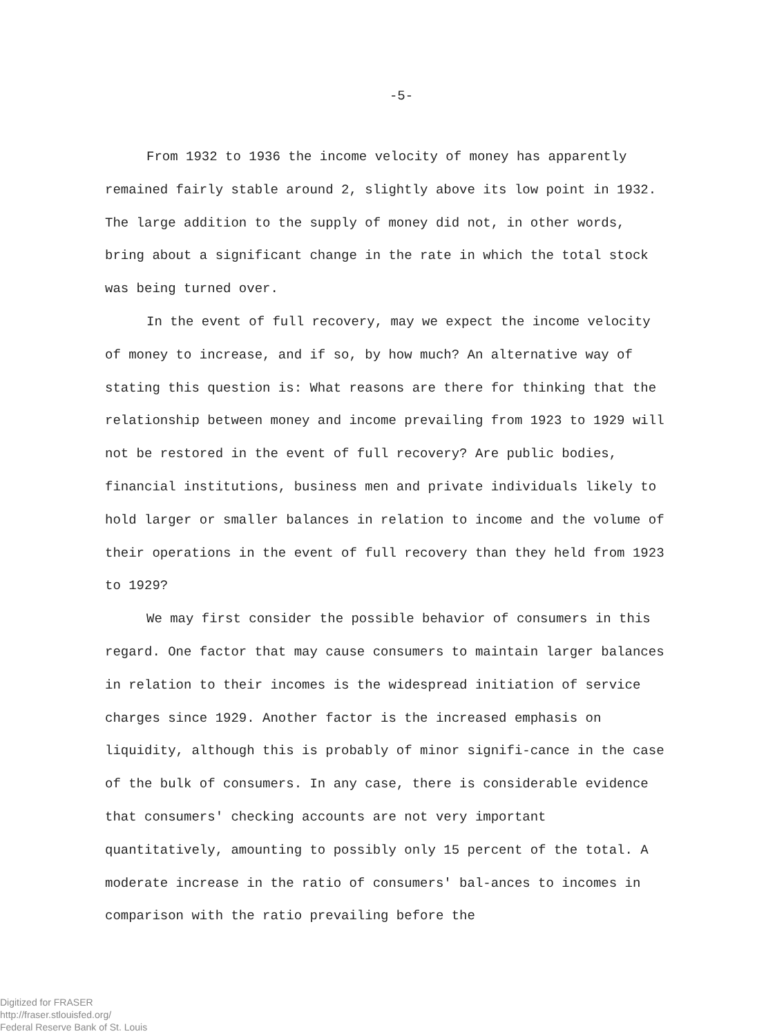-5-
From 1932 to 1936 the income velocity of money has apparently remained fairly stable around 2, slightly above its low point in 1932. The large addition to the supply of money did not, in other words, bring about a significant change in the rate in which the total stock was being turned over.
In the event of full recovery, may we expect the income velocity of money to increase, and if so, by how much? An alternative way of stating this question is: What reasons are there for thinking that the relationship between money and income prevailing from 1923 to 1929 will not be restored in the event of full recovery? Are public bodies, financial institutions, business men and private individuals likely to hold larger or smaller balances in relation to income and the volume of their operations in the event of full recovery than they held from 1923 to 1929?
We may first consider the possible behavior of consumers in this regard. One factor that may cause consumers to maintain larger balances in relation to their incomes is the widespread initiation of service charges since 1929. Another factor is the increased emphasis on liquidity, although this is probably of minor signifi-cance in the case of the bulk of consumers. In any case, there is considerable evidence that consumers' checking accounts are not very important quantitatively, amounting to possibly only 15 percent of the total. A moderate increase in the ratio of consumers' bal-ances to incomes in comparison with the ratio prevailing before the
Digitized for FRASER
http://fraser.stlouisfed.org/
Federal Reserve Bank of St. Louis